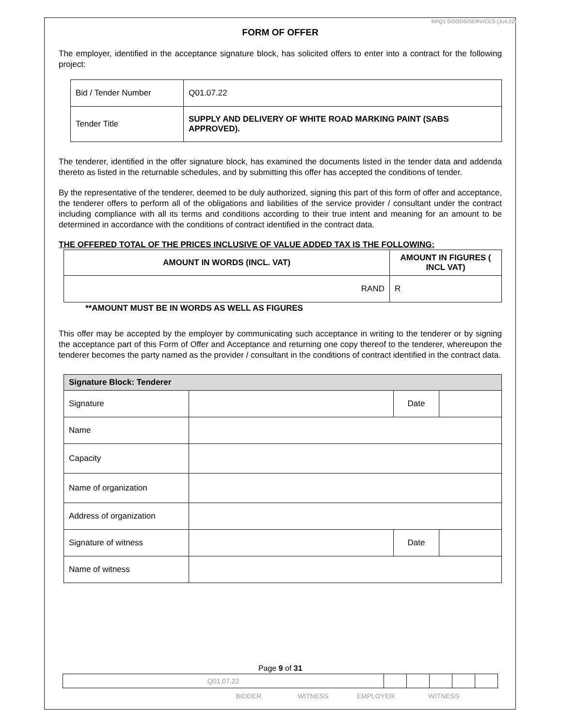RFQ1 GOODS/SERVICES (Jun.22)
FORM OF OFFER
The employer, identified in the acceptance signature block, has solicited offers to enter into a contract for the following project:
| Bid / Tender Number | Q01.07.22 |
| Tender Title | SUPPLY AND DELIVERY OF WHITE ROAD MARKING PAINT (SABS APPROVED). |
The tenderer, identified in the offer signature block, has examined the documents listed in the tender data and addenda thereto as listed in the returnable schedules, and by submitting this offer has accepted the conditions of tender.
By the representative of the tenderer, deemed to be duly authorized, signing this part of this form of offer and acceptance, the tenderer offers to perform all of the obligations and liabilities of the service provider / consultant under the contract including compliance with all its terms and conditions according to their true intent and meaning for an amount to be determined in accordance with the conditions of contract identified in the contract data.
THE OFFERED TOTAL OF THE PRICES INCLUSIVE OF VALUE ADDED TAX IS THE FOLLOWING:
| AMOUNT IN WORDS (INCL. VAT) | AMOUNT IN FIGURES ( INCL VAT) |
| --- | --- |
| RAND | R |
**AMOUNT MUST BE IN WORDS AS WELL AS FIGURES
This offer may be accepted by the employer by communicating such acceptance in writing to the tenderer or by signing the acceptance part of this Form of Offer and Acceptance and returning one copy thereof to the tenderer, whereupon the tenderer becomes the party named as the provider / consultant in the conditions of contract identified in the contract data.
| Signature Block: Tenderer | | | |
| --- | --- | --- | --- |
| Signature | | Date | |
| Name | | | |
| Capacity | | | |
| Name of organization | | | |
| Address of organization | | | |
| Signature of witness | | Date | |
| Name of witness | | | |
Page 9 of 31
| Q01.07.22 | | | | | |
BIDDER WITNESS EMPLOYER WITNESS